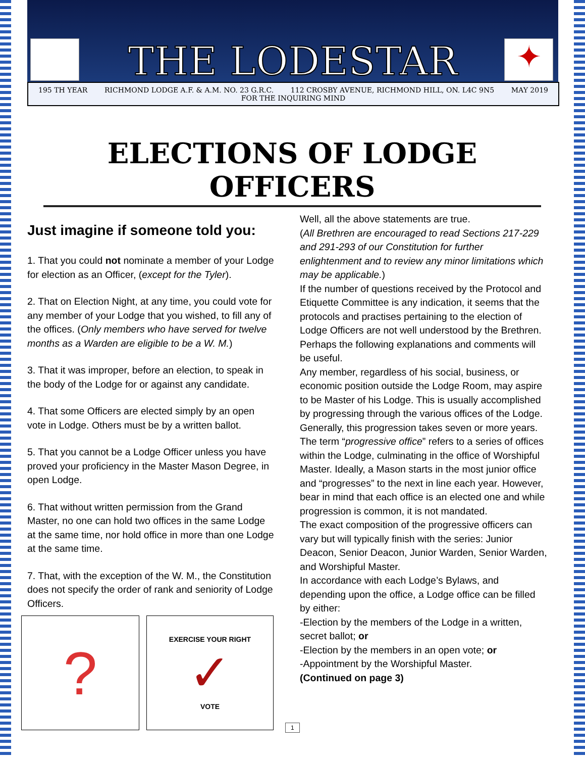✦
THE LODESTAR
195 TH YEAR RICHMOND LODGE A.F. & A.M. NO. 23 G.R.C. 112 CROSBY AVENUE, RICHMOND HILL, ON. L4C 9N5 MAY 2019
FOR THE INQUIRING MIND
ELECTIONS OF LODGE OFFICERS
Just imagine if someone told you:
1. That you could not nominate a member of your Lodge for election as an Officer, (except for the Tyler).
2. That on Election Night, at any time, you could vote for any member of your Lodge that you wished, to fill any of the offices. (Only members who have served for twelve months as a Warden are eligible to be a W. M.)
3. That it was improper, before an election, to speak in the body of the Lodge for or against any candidate.
4. That some Officers are elected simply by an open vote in Lodge. Others must be by a written ballot.
5. That you cannot be a Lodge Officer unless you have proved your proficiency in the Master Mason Degree, in open Lodge.
6. That without written permission from the Grand Master, no one can hold two offices in the same Lodge at the same time, nor hold office in more than one Lodge at the same time.
7. That, with the exception of the W. M., the Constitution does not specify the order of rank and seniority of Lodge Officers.
?
EXERCISE YOUR RIGHT
✓
VOTE
Well, all the above statements are true.
(All Brethren are encouraged to read Sections 217-229 and 291-293 of our Constitution for further enlightenment and to review any minor limitations which may be applicable.)
If the number of questions received by the Protocol and Etiquette Committee is any indication, it seems that the protocols and practises pertaining to the election of Lodge Officers are not well understood by the Brethren. Perhaps the following explanations and comments will be useful.
Any member, regardless of his social, business, or economic position outside the Lodge Room, may aspire to be Master of his Lodge. This is usually accomplished by progressing through the various offices of the Lodge. Generally, this progression takes seven or more years.
The term “progressive office” refers to a series of offices within the Lodge, culminating in the office of Worshipful Master. Ideally, a Mason starts in the most junior office and “progresses” to the next in line each year. However, bear in mind that each office is an elected one and while progression is common, it is not mandated.
The exact composition of the progressive officers can vary but will typically finish with the series: Junior Deacon, Senior Deacon, Junior Warden, Senior Warden, and Worshipful Master.
In accordance with each Lodge’s Bylaws, and depending upon the office, a Lodge office can be filled by either:
-Election by the members of the Lodge in a written, secret ballot; or
-Election by the members in an open vote; or
-Appointment by the Worshipful Master.
(Continued on page 3)
1